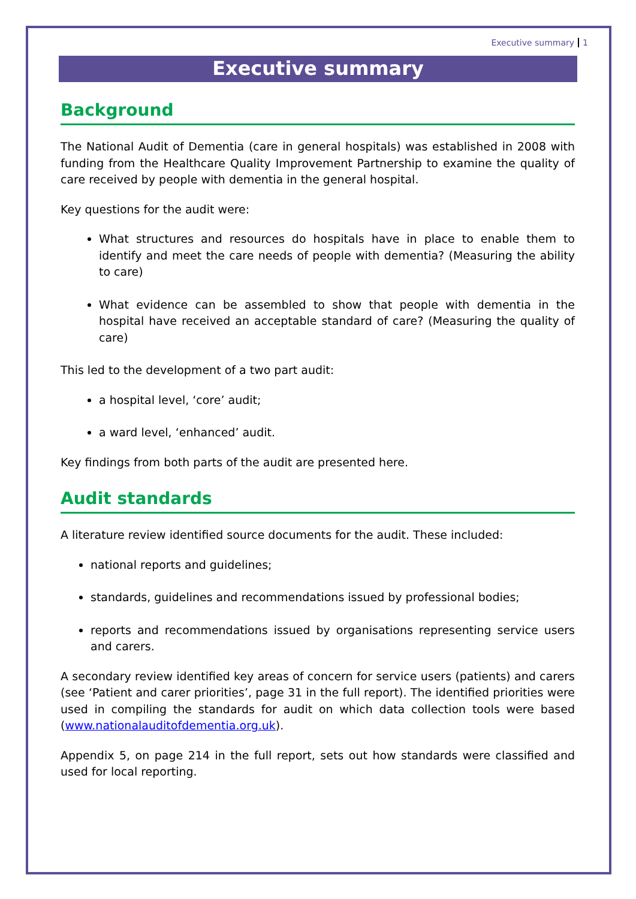Executive summary 1
Executive summary
Background
The National Audit of Dementia (care in general hospitals) was established in 2008 with funding from the Healthcare Quality Improvement Partnership to examine the quality of care received by people with dementia in the general hospital.
Key questions for the audit were:
What structures and resources do hospitals have in place to enable them to identify and meet the care needs of people with dementia? (Measuring the ability to care)
What evidence can be assembled to show that people with dementia in the hospital have received an acceptable standard of care? (Measuring the quality of care)
This led to the development of a two part audit:
a hospital level, ‘core’ audit;
a ward level, ‘enhanced’ audit.
Key findings from both parts of the audit are presented here.
Audit standards
A literature review identified source documents for the audit. These included:
national reports and guidelines;
standards, guidelines and recommendations issued by professional bodies;
reports and recommendations issued by organisations representing service users and carers.
A secondary review identified key areas of concern for service users (patients) and carers (see ‘Patient and carer priorities’, page 31 in the full report). The identified priorities were used in compiling the standards for audit on which data collection tools were based (www.nationalauditofdementia.org.uk).
Appendix 5, on page 214 in the full report, sets out how standards were classified and used for local reporting.